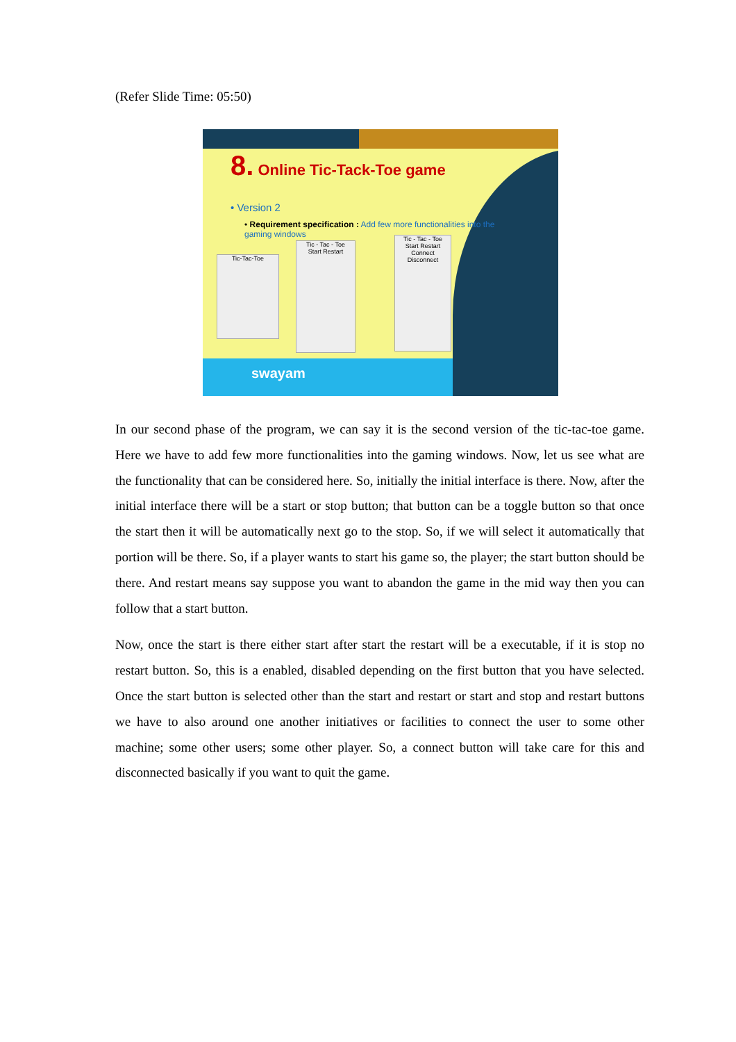(Refer Slide Time: 05:50)
8. Online Tic-Tack-Toe game
• Version 2
• Requirement specification : Add few more functionalities into the gaming windows
Tic-Tac-Toe
Tic - Tac - Toe
Start Restart
Tic - Tac - Toe
Start Restart
Connect Disconnect
swayam
In our second phase of the program, we can say it is the second version of the tic-tac-toe game. Here we have to add few more functionalities into the gaming windows. Now, let us see what are the functionality that can be considered here. So, initially the initial interface is there. Now, after the initial interface there will be a start or stop button; that button can be a toggle button so that once the start then it will be automatically next go to the stop. So, if we will select it automatically that portion will be there. So, if a player wants to start his game so, the player; the start button should be there. And restart means say suppose you want to abandon the game in the mid way then you can follow that a start button.
Now, once the start is there either start after start the restart will be a executable, if it is stop no restart button. So, this is a enabled, disabled depending on the first button that you have selected. Once the start button is selected other than the start and restart or start and stop and restart buttons we have to also around one another initiatives or facilities to connect the user to some other machine; some other users; some other player. So, a connect button will take care for this and disconnected basically if you want to quit the game.